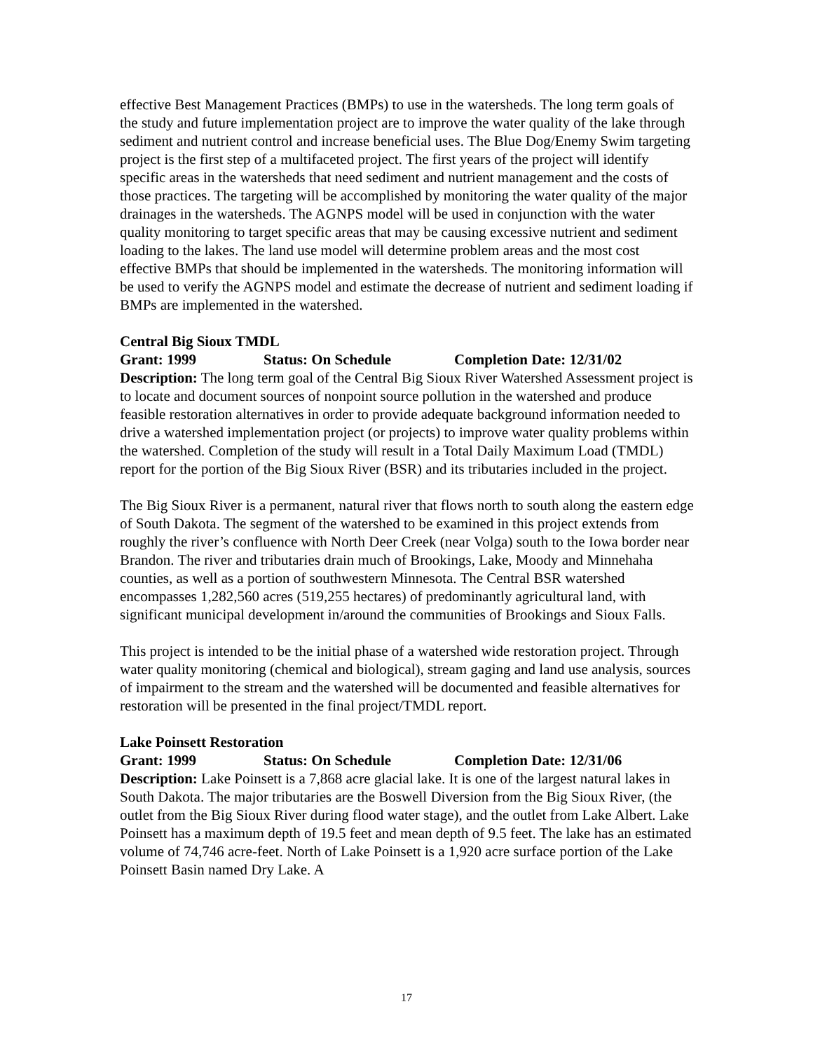effective Best Management Practices (BMPs) to use in the watersheds. The long term goals of the study and future implementation project are to improve the water quality of the lake through sediment and nutrient control and increase beneficial uses. The Blue Dog/Enemy Swim targeting project is the first step of a multifaceted project. The first years of the project will identify specific areas in the watersheds that need sediment and nutrient management and the costs of those practices. The targeting will be accomplished by monitoring the water quality of the major drainages in the watersheds. The AGNPS model will be used in conjunction with the water quality monitoring to target specific areas that may be causing excessive nutrient and sediment loading to the lakes. The land use model will determine problem areas and the most cost effective BMPs that should be implemented in the watersheds. The monitoring information will be used to verify the AGNPS model and estimate the decrease of nutrient and sediment loading if BMPs are implemented in the watershed.
Central Big Sioux TMDL
Grant: 1999 Status: On Schedule Completion Date: 12/31/02
Description: The long term goal of the Central Big Sioux River Watershed Assessment project is to locate and document sources of nonpoint source pollution in the watershed and produce feasible restoration alternatives in order to provide adequate background information needed to drive a watershed implementation project (or projects) to improve water quality problems within the watershed. Completion of the study will result in a Total Daily Maximum Load (TMDL) report for the portion of the Big Sioux River (BSR) and its tributaries included in the project.
The Big Sioux River is a permanent, natural river that flows north to south along the eastern edge of South Dakota. The segment of the watershed to be examined in this project extends from roughly the river’s confluence with North Deer Creek (near Volga) south to the Iowa border near Brandon. The river and tributaries drain much of Brookings, Lake, Moody and Minnehaha counties, as well as a portion of southwestern Minnesota. The Central BSR watershed encompasses 1,282,560 acres (519,255 hectares) of predominantly agricultural land, with significant municipal development in/around the communities of Brookings and Sioux Falls.
This project is intended to be the initial phase of a watershed wide restoration project. Through water quality monitoring (chemical and biological), stream gaging and land use analysis, sources of impairment to the stream and the watershed will be documented and feasible alternatives for restoration will be presented in the final project/TMDL report.
Lake Poinsett Restoration
Grant: 1999 Status: On Schedule Completion Date: 12/31/06
Description: Lake Poinsett is a 7,868 acre glacial lake. It is one of the largest natural lakes in South Dakota. The major tributaries are the Boswell Diversion from the Big Sioux River, (the outlet from the Big Sioux River during flood water stage), and the outlet from Lake Albert. Lake Poinsett has a maximum depth of 19.5 feet and mean depth of 9.5 feet. The lake has an estimated volume of 74,746 acre-feet. North of Lake Poinsett is a 1,920 acre surface portion of the Lake Poinsett Basin named Dry Lake. A
17